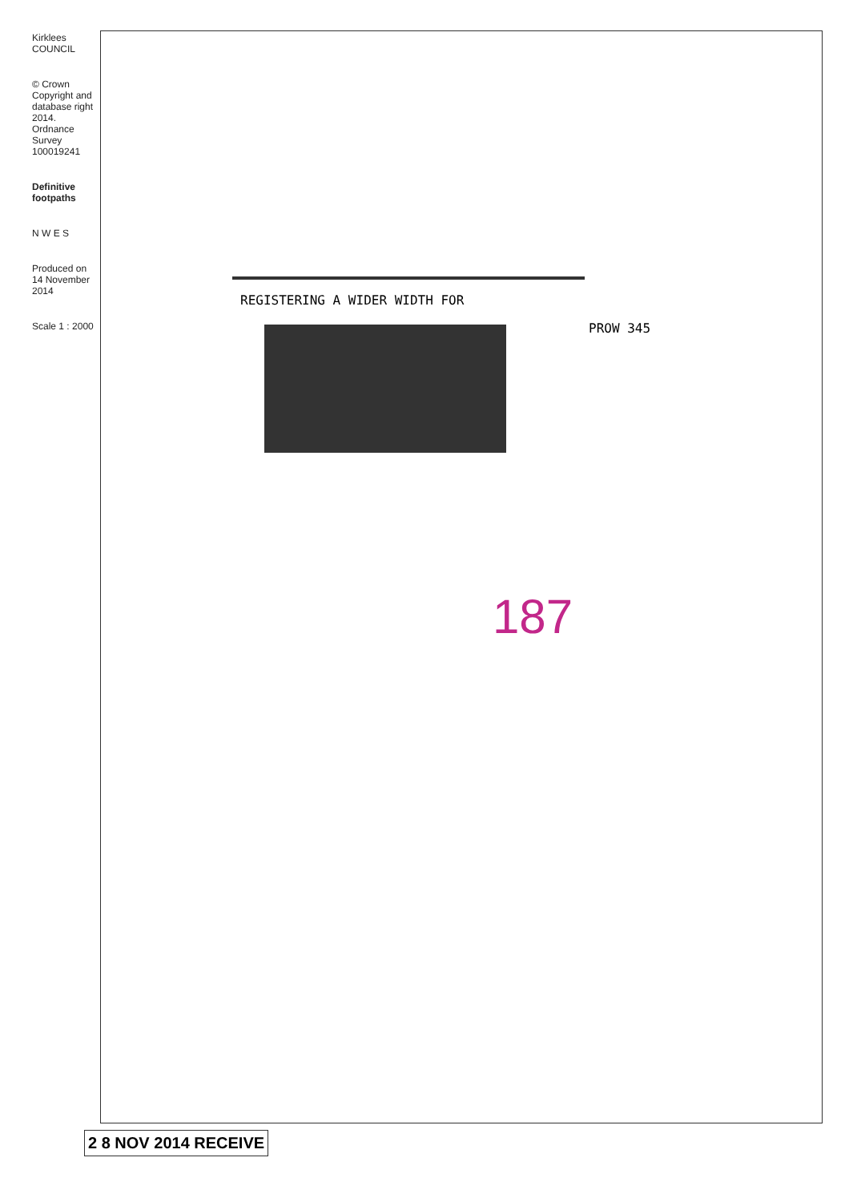Kirklees COUNCIL
© Crown Copyright and database right 2014. Ordnance Survey 100019241
Definitive footpaths
N W E S
Produced on 14 November 2014
Scale 1 : 2000
REGISTERING A WIDER WIDTH FOR
PROW 345
187
2 8 NOV 2014 RECEIVE